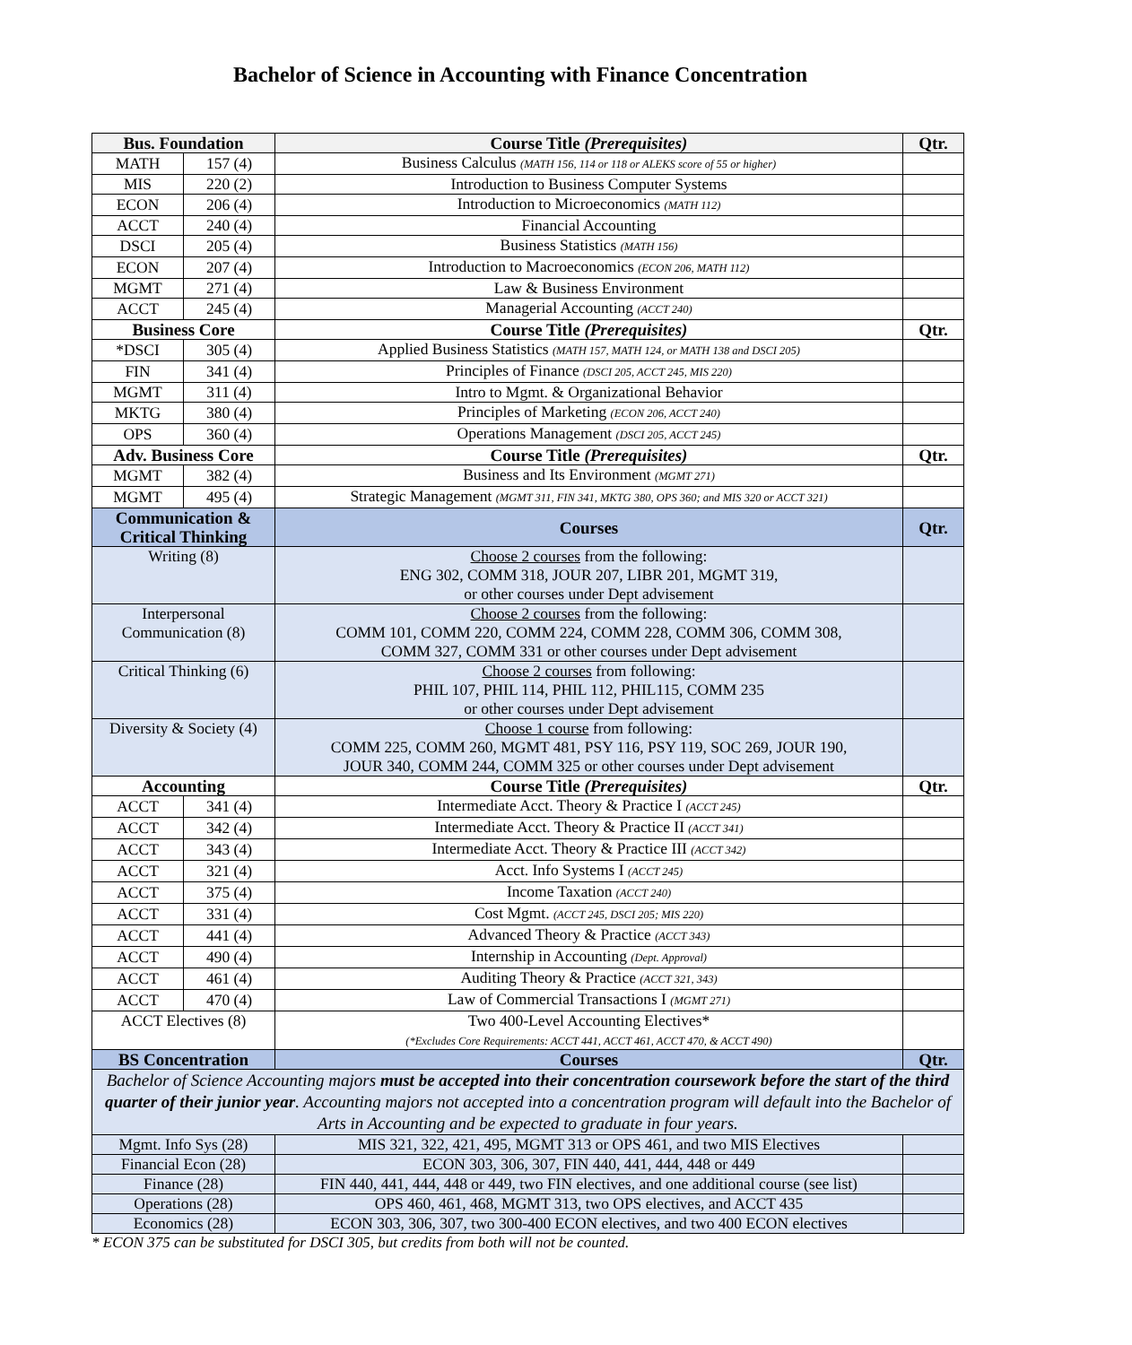Bachelor of Science in Accounting with Finance Concentration
| Bus. Foundation | | Course Title (Prerequisites) | Qtr. |
| --- | --- | --- | --- |
| MATH | 157 (4) | Business Calculus (MATH 156, 114 or 118 or ALEKS score of 55 or higher) | |
| MIS | 220 (2) | Introduction to Business Computer Systems | |
| ECON | 206 (4) | Introduction to Microeconomics (MATH 112) | |
| ACCT | 240 (4) | Financial Accounting | |
| DSCI | 205 (4) | Business Statistics (MATH 156) | |
| ECON | 207 (4) | Introduction to Macroeconomics (ECON 206, MATH 112) | |
| MGMT | 271 (4) | Law & Business Environment | |
| ACCT | 245 (4) | Managerial Accounting (ACCT 240) | |
| Business Core | | Course Title (Prerequisites) | Qtr. |
| *DSCI | 305 (4) | Applied Business Statistics (MATH 157, MATH 124, or MATH 138 and DSCI 205) | |
| FIN | 341 (4) | Principles of Finance (DSCI 205, ACCT 245, MIS 220) | |
| MGMT | 311 (4) | Intro to Mgmt. & Organizational Behavior | |
| MKTG | 380 (4) | Principles of Marketing (ECON 206, ACCT 240) | |
| OPS | 360 (4) | Operations Management (DSCI 205, ACCT 245) | |
| Adv. Business Core | | Course Title (Prerequisites) | Qtr. |
| MGMT | 382 (4) | Business and Its Environment (MGMT 271) | |
| MGMT | 495 (4) | Strategic Management (MGMT 311, FIN 341, MKTG 380, OPS 360; and MIS 320 or ACCT 321) | |
| Communication & Critical Thinking | | Courses | Qtr. |
| Writing (8) | | Choose 2 courses from the following: ENG 302, COMM 318, JOUR 207, LIBR 201, MGMT 319, or other courses under Dept advisement | |
| Interpersonal Communication (8) | | Choose 2 courses from the following: COMM 101, COMM 220, COMM 224, COMM 228, COMM 306, COMM 308, COMM 327, COMM 331 or other courses under Dept advisement | |
| Critical Thinking (6) | | Choose 2 courses from following: PHIL 107, PHIL 114, PHIL 112, PHIL115, COMM 235 or other courses under Dept advisement | |
| Diversity & Society (4) | | Choose 1 course from following: COMM 225, COMM 260, MGMT 481, PSY 116, PSY 119, SOC 269, JOUR 190, JOUR 340, COMM 244, COMM 325 or other courses under Dept advisement | |
| Accounting | | Course Title (Prerequisites) | Qtr. |
| ACCT | 341 (4) | Intermediate Acct. Theory & Practice I (ACCT 245) | |
| ACCT | 342 (4) | Intermediate Acct. Theory & Practice II (ACCT 341) | |
| ACCT | 343 (4) | Intermediate Acct. Theory & Practice III (ACCT 342) | |
| ACCT | 321 (4) | Acct. Info Systems I (ACCT 245) | |
| ACCT | 375 (4) | Income Taxation (ACCT 240) | |
| ACCT | 331 (4) | Cost Mgmt. (ACCT 245, DSCI 205; MIS 220) | |
| ACCT | 441 (4) | Advanced Theory & Practice (ACCT 343) | |
| ACCT | 490 (4) | Internship in Accounting (Dept. Approval) | |
| ACCT | 461 (4) | Auditing Theory & Practice (ACCT 321, 343) | |
| ACCT | 470 (4) | Law of Commercial Transactions I (MGMT 271) | |
| ACCT Electives (8) | | Two 400-Level Accounting Electives* (*Excludes Core Requirements: ACCT 441, ACCT 461, ACCT 470, & ACCT 490) | |
| BS Concentration | | Courses | Qtr. |
| Bachelor of Science Accounting majors must be accepted into their concentration coursework before the start of the third quarter of their junior year . Accounting majors not accepted into a concentration program will default into the Bachelor of Arts in Accounting and be expected to graduate in four years. | | | |
| Mgmt. Info Sys (28) | | MIS 321, 322, 421, 495, MGMT 313 or OPS 461, and two MIS Electives | |
| Financial Econ (28) | | ECON 303, 306, 307, FIN 440, 441, 444, 448 or 449 | |
| Finance (28) | | FIN 440, 441, 444, 448 or 449, two FIN electives, and one additional course (see list) | |
| Operations (28) | | OPS 460, 461, 468, MGMT 313, two OPS electives, and ACCT 435 | |
| Economics (28) | | ECON 303, 306, 307, two 300-400 ECON electives, and two 400 ECON electives | |
* ECON 375 can be substituted for DSCI 305, but credits from both will not be counted.